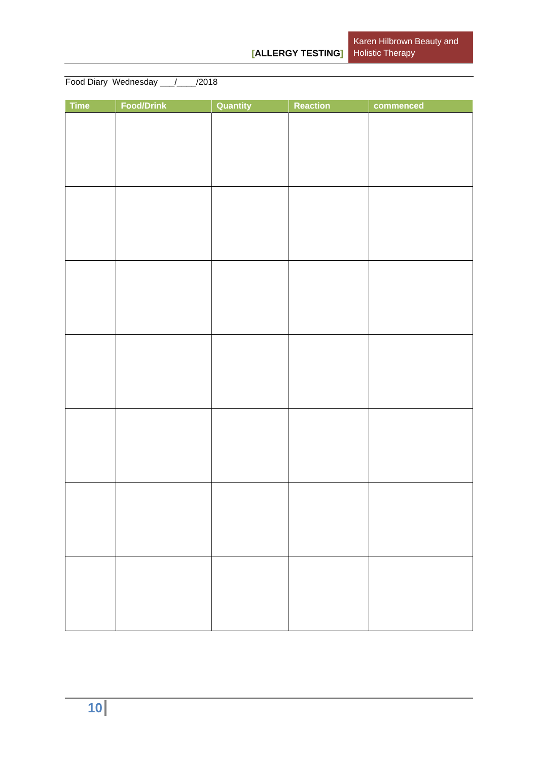[ALLERGY TESTING]
Karen Hilbrown Beauty and Holistic Therapy
Food Diary Wednesday ___/____/2018
| Time | Food/Drink | Quantity | Reaction | commenced |
| --- | --- | --- | --- | --- |
10